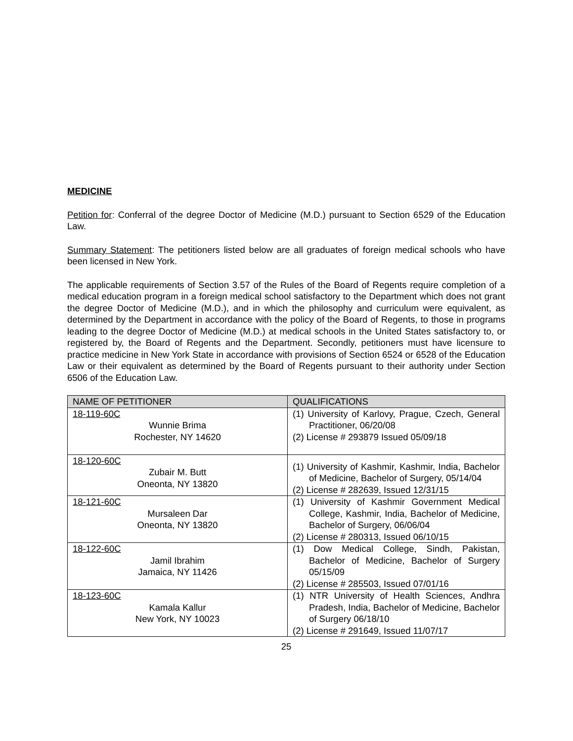MEDICINE
Petition for: Conferral of the degree Doctor of Medicine (M.D.) pursuant to Section 6529 of the Education Law.
Summary Statement: The petitioners listed below are all graduates of foreign medical schools who have been licensed in New York.
The applicable requirements of Section 3.57 of the Rules of the Board of Regents require completion of a medical education program in a foreign medical school satisfactory to the Department which does not grant the degree Doctor of Medicine (M.D.), and in which the philosophy and curriculum were equivalent, as determined by the Department in accordance with the policy of the Board of Regents, to those in programs leading to the degree Doctor of Medicine (M.D.) at medical schools in the United States satisfactory to, or registered by, the Board of Regents and the Department. Secondly, petitioners must have licensure to practice medicine in New York State in accordance with provisions of Section 6524 or 6528 of the Education Law or their equivalent as determined by the Board of Regents pursuant to their authority under Section 6506 of the Education Law.
| NAME OF PETITIONER | QUALIFICATIONS |
| --- | --- |
| 18-119-60C Wunnie Brima Rochester, NY 14620 | (1) University of Karlovy, Prague, Czech, General Practitioner, 06/20/08 (2) License # 293879 Issued 05/09/18 |
| 18-120-60C Zubair M. Butt Oneonta, NY 13820 | (1) University of Kashmir, Kashmir, India, Bachelor of Medicine, Bachelor of Surgery, 05/14/04 (2) License # 282639, Issued 12/31/15 |
| 18-121-60C Mursaleen Dar Oneonta, NY 13820 | (1) University of Kashmir Government Medical College, Kashmir, India, Bachelor of Medicine, Bachelor of Surgery, 06/06/04 (2) License # 280313, Issued 06/10/15 |
| 18-122-60C Jamil Ibrahim Jamaica, NY 11426 | (1) Dow Medical College, Sindh, Pakistan, Bachelor of Medicine, Bachelor of Surgery 05/15/09 (2) License # 285503, Issued 07/01/16 |
| 18-123-60C Kamala Kallur New York, NY 10023 | (1) NTR University of Health Sciences, Andhra Pradesh, India, Bachelor of Medicine, Bachelor of Surgery 06/18/10 (2) License # 291649, Issued 11/07/17 |
25